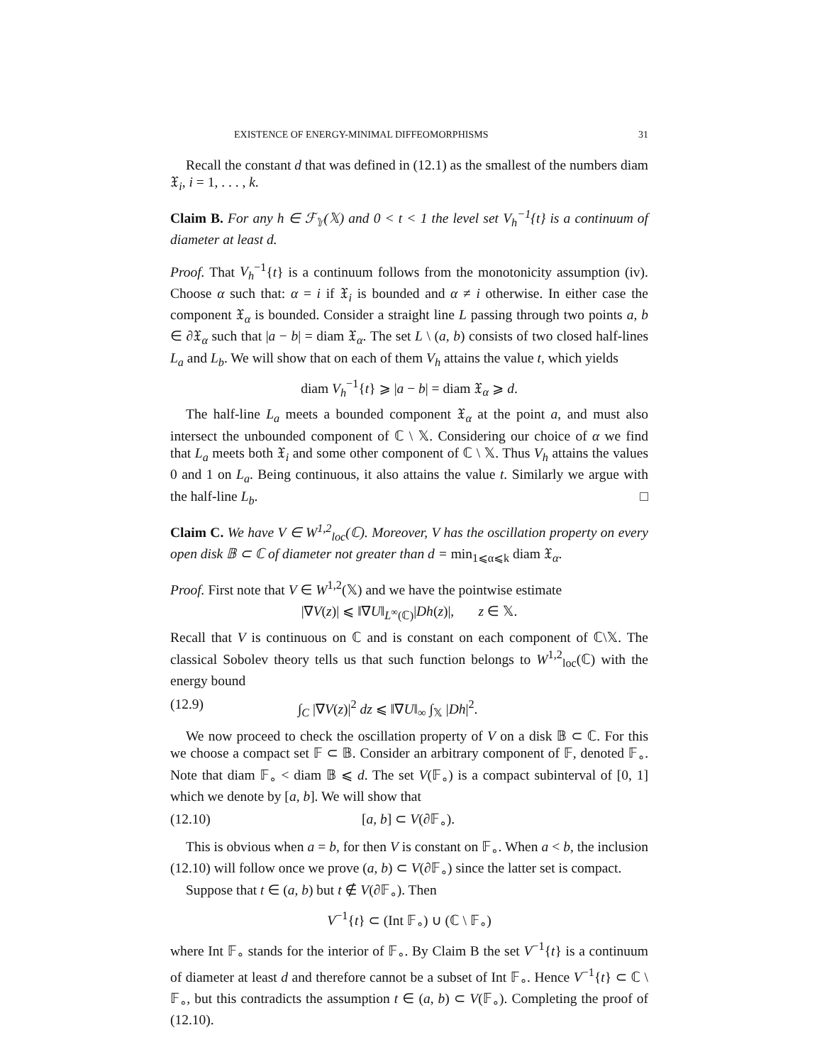EXISTENCE OF ENERGY-MINIMAL DIFFEOMORPHISMS 31
Recall the constant d that was defined in (12.1) as the smallest of the numbers diam 𝔛<sub>i</sub>, i = 1, . . . , k.
Claim B. For any h ∈ ℱ<sub>𝕐</sub>(𝕏) and 0 < t < 1 the level set V<sub>h</sub><sup>−1</sup>{t} is a continuum of diameter at least d.
Proof. That V<sub>h</sub><sup>−1</sup>{t} is a continuum follows from the monotonicity assumption (iv). Choose α such that: α = i if 𝔛<sub>i</sub> is bounded and α ≠ i otherwise. In either case the component 𝔛<sub>α</sub> is bounded. Consider a straight line L passing through two points a, b ∈ ∂𝔛<sub>α</sub> such that |a − b| = diam 𝔛<sub>α</sub>. The set L \ (a, b) consists of two closed half-lines L<sub>a</sub> and L<sub>b</sub>. We will show that on each of them V<sub>h</sub> attains the value t, which yields
diam V<sub>h</sub><sup>−1</sup>{t} ⩾ |a − b| = diam 𝔛<sub>α</sub> ⩾ d.
The half-line L<sub>a</sub> meets a bounded component 𝔛<sub>α</sub> at the point a, and must also intersect the unbounded component of ℂ \ 𝕏. Considering our choice of α we find that L<sub>a</sub> meets both 𝔛<sub>i</sub> and some other component of ℂ \ 𝕏. Thus V<sub>h</sub> attains the values 0 and 1 on L<sub>a</sub>. Being continuous, it also attains the value t. Similarly we argue with the half-line L<sub>b</sub>. □
Claim C. We have V ∈ W<sup>1,2</sup><sub>loc</sub>(ℂ). Moreover, V has the oscillation property on every open disk 𝔹 ⊂ ℂ of diameter not greater than d = min<sub>1⩽α⩽k</sub> diam 𝔛<sub>α</sub>.
Proof. First note that V ∈ W<sup>1,2</sup>(𝕏) and we have the pointwise estimate
|∇V(z)| ⩽ ‖∇U‖<sub>L<sup>∞</sup>(ℂ)</sub>|Dh(z)|, z ∈ 𝕏.
Recall that V is continuous on ℂ and is constant on each component of ℂ\𝕏. The classical Sobolev theory tells us that such function belongs to W<sup>1,2</sup><sub>loc</sub>(ℂ) with the energy bound
(12.9) ∫<sub>C</sub> |∇V(z)|<sup>2</sup> dz ⩽ ‖∇U‖<sub>∞</sub> ∫<sub>𝕏</sub> |Dh|<sup>2</sup>.
We now proceed to check the oscillation property of V on a disk 𝔹 ⊂ ℂ. For this we choose a compact set 𝔽 ⊂ 𝔹. Consider an arbitrary component of 𝔽, denoted 𝔽<sub>∘</sub>. Note that diam 𝔽<sub>∘</sub> < diam 𝔹 ⩽ d. The set V(𝔽<sub>∘</sub>) is a compact subinterval of [0, 1] which we denote by [a, b]. We will show that
(12.10) [a, b] ⊂ V(∂𝔽<sub>∘</sub>).
This is obvious when a = b, for then V is constant on 𝔽<sub>∘</sub>. When a < b, the inclusion (12.10) will follow once we prove (a, b) ⊂ V(∂𝔽<sub>∘</sub>) since the latter set is compact.
Suppose that t ∈ (a, b) but t ∉ V(∂𝔽<sub>∘</sub>). Then
V<sup>−1</sup>{t} ⊂ (Int 𝔽<sub>∘</sub>) ∪ (ℂ \ 𝔽<sub>∘</sub>)
where Int 𝔽<sub>∘</sub> stands for the interior of 𝔽<sub>∘</sub>. By Claim B the set V<sup>−1</sup>{t} is a continuum of diameter at least d and therefore cannot be a subset of Int 𝔽<sub>∘</sub>. Hence V<sup>−1</sup>{t} ⊂ ℂ \ 𝔽<sub>∘</sub>, but this contradicts the assumption t ∈ (a, b) ⊂ V(𝔽<sub>∘</sub>). Completing the proof of (12.10).